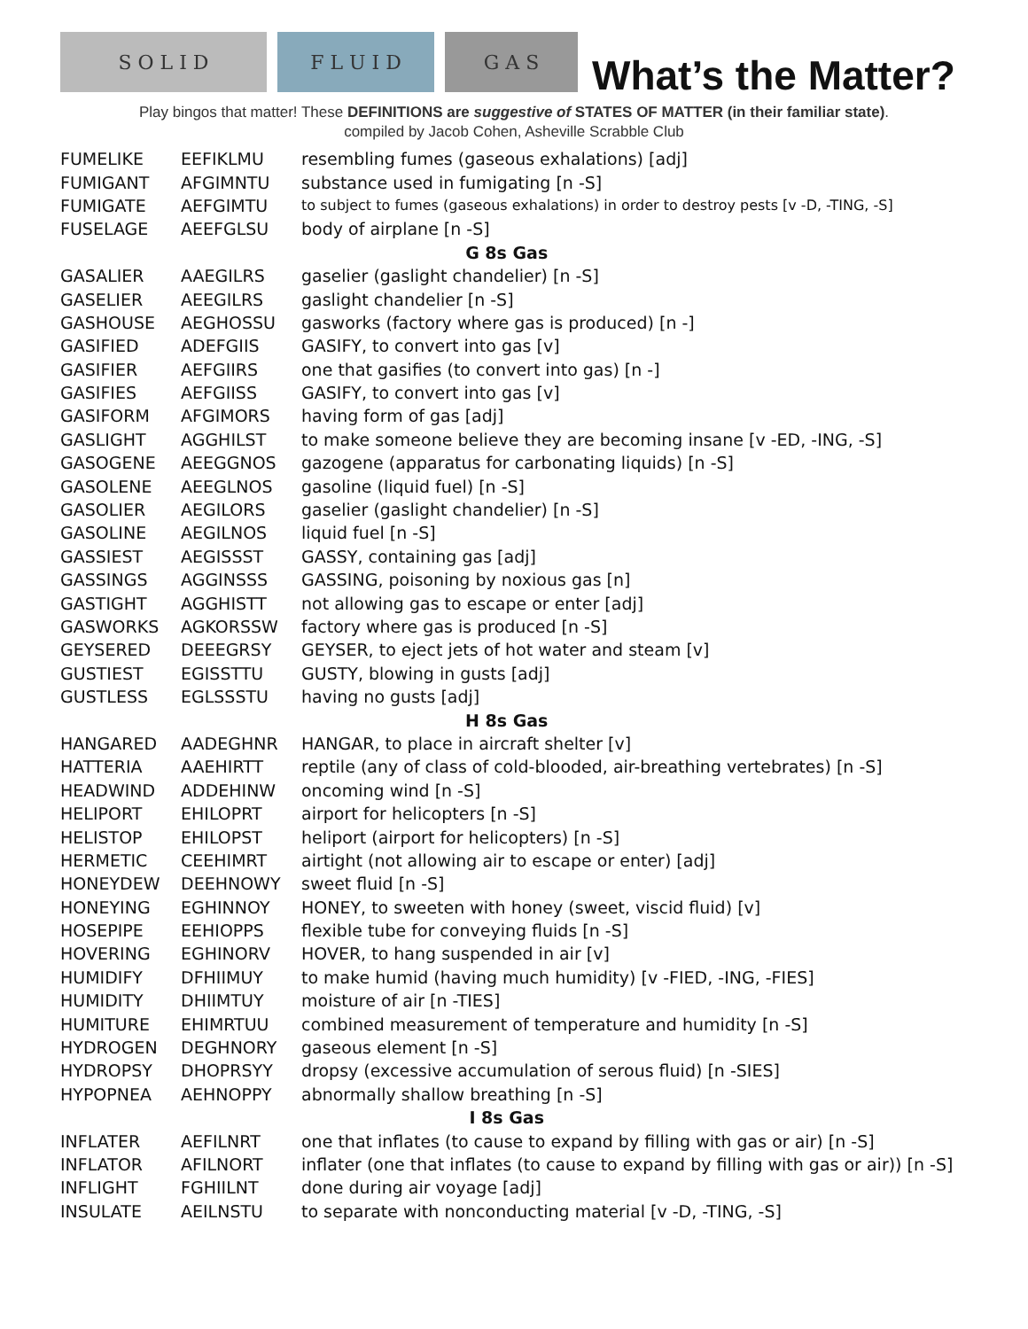S O L I D
F L U I D
G A S
What’s the Matter?
Play bingos that matter! These DEFINITIONS are suggestive of STATES OF MATTER (in their familiar state).
compiled by Jacob Cohen, Asheville Scrabble Club
| FUMELIKE | EEFIKLMU | resembling fumes (gaseous exhalations) [adj] |
| FUMIGANT | AFGIMNTU | substance used in fumigating [n -S] |
| FUMIGATE | AEFGIMTU | to subject to fumes (gaseous exhalations) in order to destroy pests [v -D, -TING, -S] |
| FUSELAGE | AEEFGLSU | body of airplane [n -S] |
| G 8s Gas | | |
| GASALIER | AAEGILRS | gaselier (gaslight chandelier) [n -S] |
| GASELIER | AEEGILRS | gaslight chandelier [n -S] |
| GASHOUSE | AEGHOSSU | gasworks (factory where gas is produced) [n -] |
| GASIFIED | ADEFGIIS | GASIFY, to convert into gas [v] |
| GASIFIER | AEFGIIRS | one that gasifies (to convert into gas) [n -] |
| GASIFIES | AEFGIISS | GASIFY, to convert into gas [v] |
| GASIFORM | AFGIMORS | having form of gas [adj] |
| GASLIGHT | AGGHILST | to make someone believe they are becoming insane [v -ED, -ING, -S] |
| GASOGENE | AEEGGNOS | gazogene (apparatus for carbonating liquids) [n -S] |
| GASOLENE | AEEGLNOS | gasoline (liquid fuel) [n -S] |
| GASOLIER | AEGILORS | gaselier (gaslight chandelier) [n -S] |
| GASOLINE | AEGILNOS | liquid fuel [n -S] |
| GASSIEST | AEGISSST | GASSY, containing gas [adj] |
| GASSINGS | AGGINSSS | GASSING, poisoning by noxious gas [n] |
| GASTIGHT | AGGHISTT | not allowing gas to escape or enter [adj] |
| GASWORKS | AGKORSSW | factory where gas is produced [n -S] |
| GEYSERED | DEEEGRSY | GEYSER, to eject jets of hot water and steam [v] |
| GUSTIEST | EGISSTTU | GUSTY, blowing in gusts [adj] |
| GUSTLESS | EGLSSSTU | having no gusts [adj] |
| H 8s Gas | | |
| HANGARED | AADEGHNR | HANGAR, to place in aircraft shelter [v] |
| HATTERIA | AAEHIRTT | reptile (any of class of cold-blooded, air-breathing vertebrates) [n -S] |
| HEADWIND | ADDEHINW | oncoming wind [n -S] |
| HELIPORT | EHILOPRT | airport for helicopters [n -S] |
| HELISTOP | EHILOPST | heliport (airport for helicopters) [n -S] |
| HERMETIC | CEEHIMRT | airtight (not allowing air to escape or enter) [adj] |
| HONEYDEW | DEEHNOWY | sweet fluid [n -S] |
| HONEYING | EGHINNOY | HONEY, to sweeten with honey (sweet, viscid fluid) [v] |
| HOSEPIPE | EEHIOPPS | flexible tube for conveying fluids [n -S] |
| HOVERING | EGHINORV | HOVER, to hang suspended in air [v] |
| HUMIDIFY | DFHIIMUY | to make humid (having much humidity) [v -FIED, -ING, -FIES] |
| HUMIDITY | DHIIMTUY | moisture of air [n -TIES] |
| HUMITURE | EHIMRTUU | combined measurement of temperature and humidity [n -S] |
| HYDROGEN | DEGHNORY | gaseous element [n -S] |
| HYDROPSY | DHOPRSYY | dropsy (excessive accumulation of serous fluid) [n -SIES] |
| HYPOPNEA | AEHNOPPY | abnormally shallow breathing [n -S] |
| I 8s Gas | | |
| INFLATER | AEFILNRT | one that inflates (to cause to expand by filling with gas or air) [n -S] |
| INFLATOR | AFILNORT | inflater (one that inflates (to cause to expand by filling with gas or air)) [n -S] |
| INFLIGHT | FGHIILNT | done during air voyage [adj] |
| INSULATE | AEILNSTU | to separate with nonconducting material [v -D, -TING, -S] |